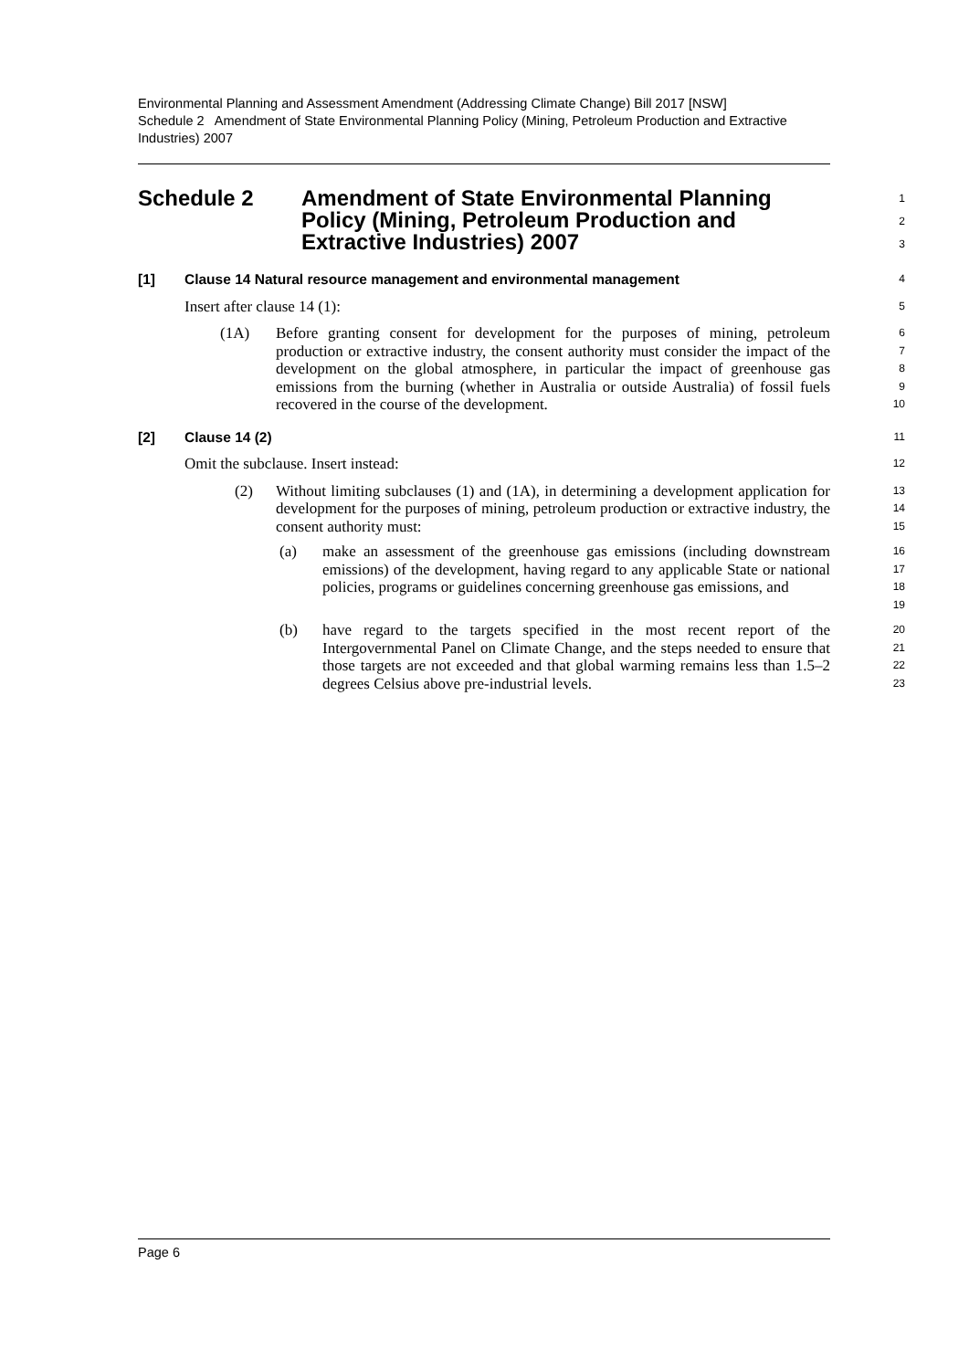Environmental Planning and Assessment Amendment (Addressing Climate Change) Bill 2017 [NSW]
Schedule 2 Amendment of State Environmental Planning Policy (Mining, Petroleum Production and Extractive Industries) 2007
Schedule 2 Amendment of State Environmental Planning Policy (Mining, Petroleum Production and Extractive Industries) 2007
1
2
3
[1] Clause 14 Natural resource management and environmental management
4
Insert after clause 14 (1):
5
(1A) Before granting consent for development for the purposes of mining, petroleum production or extractive industry, the consent authority must consider the impact of the development on the global atmosphere, in particular the impact of greenhouse gas emissions from the burning (whether in Australia or outside Australia) of fossil fuels recovered in the course of the development.
6
7
8
9
10
[2] Clause 14 (2)
11
Omit the subclause. Insert instead:
12
(2) Without limiting subclauses (1) and (1A), in determining a development application for development for the purposes of mining, petroleum production or extractive industry, the consent authority must:
13
14
15
(a) make an assessment of the greenhouse gas emissions (including downstream emissions) of the development, having regard to any applicable State or national policies, programs or guidelines concerning greenhouse gas emissions, and
16
17
18
19
(b) have regard to the targets specified in the most recent report of the Intergovernmental Panel on Climate Change, and the steps needed to ensure that those targets are not exceeded and that global warming remains less than 1.5–2 degrees Celsius above pre-industrial levels.
20
21
22
23
Page 6